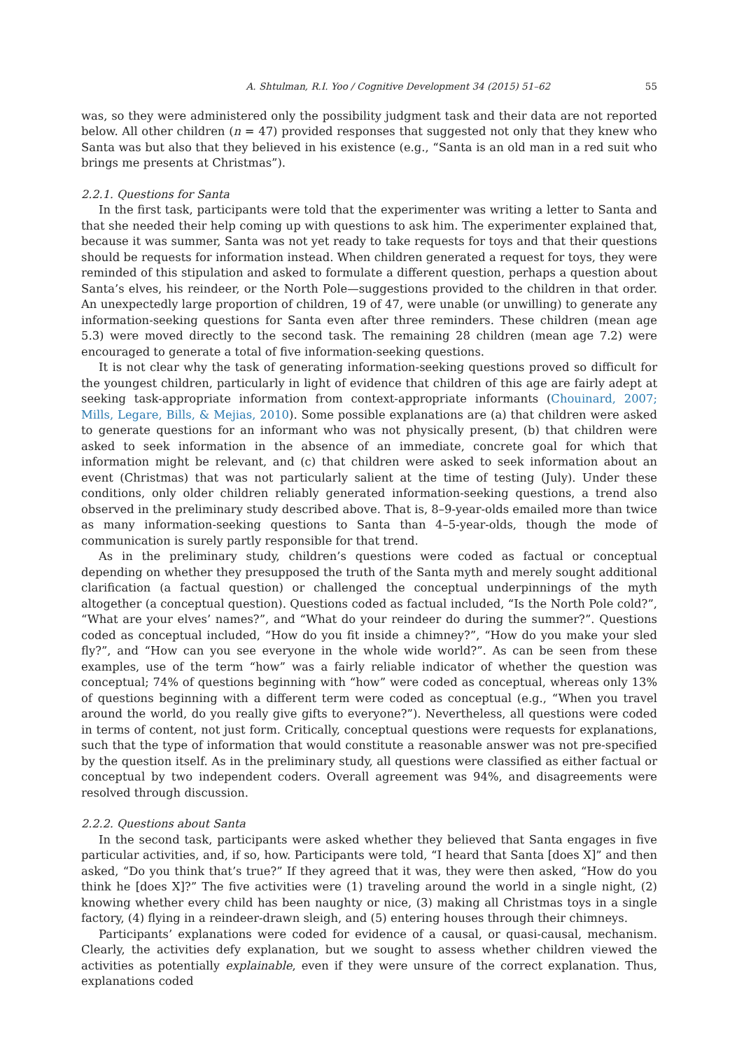A. Shtulman, R.I. Yoo / Cognitive Development 34 (2015) 51–62 55
was, so they were administered only the possibility judgment task and their data are not reported below. All other children (n = 47) provided responses that suggested not only that they knew who Santa was but also that they believed in his existence (e.g., “Santa is an old man in a red suit who brings me presents at Christmas”).
2.2.1. Questions for Santa
In the first task, participants were told that the experimenter was writing a letter to Santa and that she needed their help coming up with questions to ask him. The experimenter explained that, because it was summer, Santa was not yet ready to take requests for toys and that their questions should be requests for information instead. When children generated a request for toys, they were reminded of this stipulation and asked to formulate a different question, perhaps a question about Santa’s elves, his reindeer, or the North Pole—suggestions provided to the children in that order. An unexpectedly large proportion of children, 19 of 47, were unable (or unwilling) to generate any information-seeking questions for Santa even after three reminders. These children (mean age 5.3) were moved directly to the second task. The remaining 28 children (mean age 7.2) were encouraged to generate a total of five information-seeking questions.
It is not clear why the task of generating information-seeking questions proved so difficult for the youngest children, particularly in light of evidence that children of this age are fairly adept at seeking task-appropriate information from context-appropriate informants (Chouinard, 2007; Mills, Legare, Bills, & Mejias, 2010). Some possible explanations are (a) that children were asked to generate questions for an informant who was not physically present, (b) that children were asked to seek information in the absence of an immediate, concrete goal for which that information might be relevant, and (c) that children were asked to seek information about an event (Christmas) that was not particularly salient at the time of testing (July). Under these conditions, only older children reliably generated information-seeking questions, a trend also observed in the preliminary study described above. That is, 8–9-year-olds emailed more than twice as many information-seeking questions to Santa than 4–5-year-olds, though the mode of communication is surely partly responsible for that trend.
As in the preliminary study, children’s questions were coded as factual or conceptual depending on whether they presupposed the truth of the Santa myth and merely sought additional clarification (a factual question) or challenged the conceptual underpinnings of the myth altogether (a conceptual question). Questions coded as factual included, “Is the North Pole cold?”, “What are your elves’ names?”, and “What do your reindeer do during the summer?”. Questions coded as conceptual included, “How do you fit inside a chimney?”, “How do you make your sled fly?”, and “How can you see everyone in the whole wide world?”. As can be seen from these examples, use of the term “how” was a fairly reliable indicator of whether the question was conceptual; 74% of questions beginning with “how” were coded as conceptual, whereas only 13% of questions beginning with a different term were coded as conceptual (e.g., “When you travel around the world, do you really give gifts to everyone?”). Nevertheless, all questions were coded in terms of content, not just form. Critically, conceptual questions were requests for explanations, such that the type of information that would constitute a reasonable answer was not pre-specified by the question itself. As in the preliminary study, all questions were classified as either factual or conceptual by two independent coders. Overall agreement was 94%, and disagreements were resolved through discussion.
2.2.2. Questions about Santa
In the second task, participants were asked whether they believed that Santa engages in five particular activities, and, if so, how. Participants were told, “I heard that Santa [does X]” and then asked, “Do you think that’s true?” If they agreed that it was, they were then asked, “How do you think he [does X]?” The five activities were (1) traveling around the world in a single night, (2) knowing whether every child has been naughty or nice, (3) making all Christmas toys in a single factory, (4) flying in a reindeer-drawn sleigh, and (5) entering houses through their chimneys.
Participants’ explanations were coded for evidence of a causal, or quasi-causal, mechanism. Clearly, the activities defy explanation, but we sought to assess whether children viewed the activities as potentially explainable, even if they were unsure of the correct explanation. Thus, explanations coded